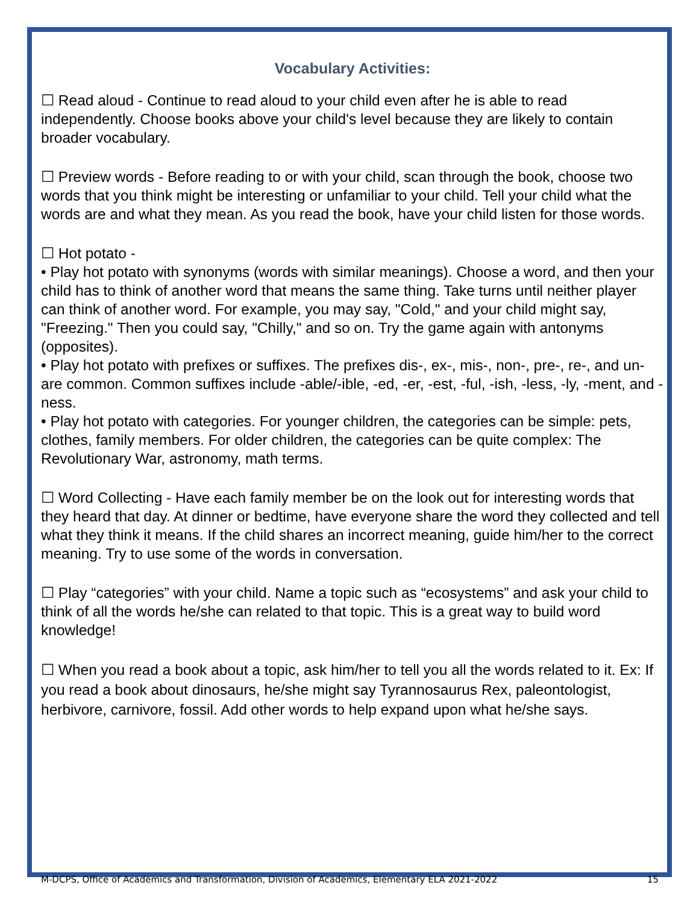Vocabulary Activities:
☐ Read aloud - Continue to read aloud to your child even after he is able to read independently. Choose books above your child's level because they are likely to contain broader vocabulary.
☐ Preview words - Before reading to or with your child, scan through the book, choose two words that you think might be interesting or unfamiliar to your child. Tell your child what the words are and what they mean. As you read the book, have your child listen for those words.
☐ Hot potato -
• Play hot potato with synonyms (words with similar meanings). Choose a word, and then your child has to think of another word that means the same thing. Take turns until neither player can think of another word. For example, you may say, "Cold," and your child might say, "Freezing." Then you could say, "Chilly," and so on. Try the game again with antonyms (opposites).
• Play hot potato with prefixes or suffixes. The prefixes dis-, ex-, mis-, non-, pre-, re-, and un- are common. Common suffixes include -able/-ible, -ed, -er, -est, -ful, -ish, -less, -ly, -ment, and -ness.
• Play hot potato with categories. For younger children, the categories can be simple: pets, clothes, family members. For older children, the categories can be quite complex: The Revolutionary War, astronomy, math terms.
☐ Word Collecting - Have each family member be on the look out for interesting words that they heard that day. At dinner or bedtime, have everyone share the word they collected and tell what they think it means. If the child shares an incorrect meaning, guide him/her to the correct meaning. Try to use some of the words in conversation.
☐ Play “categories” with your child. Name a topic such as “ecosystems” and ask your child to think of all the words he/she can related to that topic. This is a great way to build word knowledge!
☐ When you read a book about a topic, ask him/her to tell you all the words related to it. Ex: If you read a book about dinosaurs, he/she might say Tyrannosaurus Rex, paleontologist, herbivore, carnivore, fossil. Add other words to help expand upon what he/she says.
M-DCPS, Office of Academics and Transformation, Division of Academics, Elementary ELA 2021-2022 15